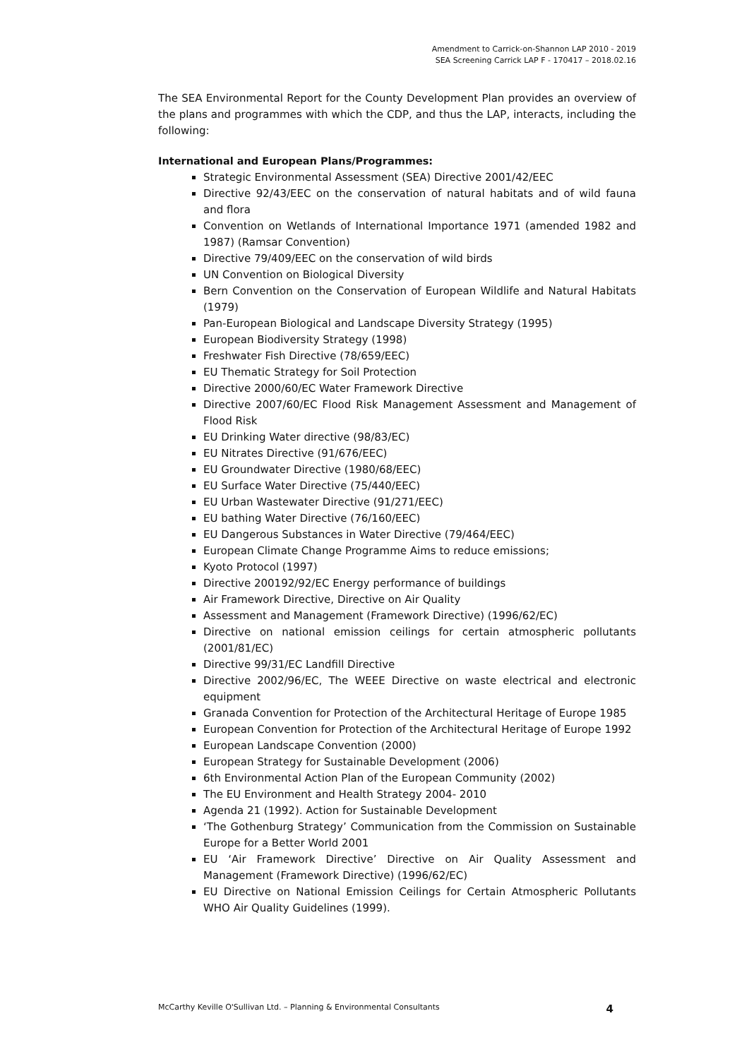Amendment to Carrick-on-Shannon LAP 2010 - 2019
SEA Screening Carrick LAP F - 170417 – 2018.02.16
The SEA Environmental Report for the County Development Plan provides an overview of the plans and programmes with which the CDP, and thus the LAP, interacts, including the following:
International and European Plans/Programmes:
Strategic Environmental Assessment (SEA) Directive 2001/42/EEC
Directive 92/43/EEC on the conservation of natural habitats and of wild fauna and flora
Convention on Wetlands of International Importance 1971 (amended 1982 and 1987) (Ramsar Convention)
Directive 79/409/EEC on the conservation of wild birds
UN Convention on Biological Diversity
Bern Convention on the Conservation of European Wildlife and Natural Habitats (1979)
Pan-European Biological and Landscape Diversity Strategy (1995)
European Biodiversity Strategy (1998)
Freshwater Fish Directive (78/659/EEC)
EU Thematic Strategy for Soil Protection
Directive 2000/60/EC Water Framework Directive
Directive 2007/60/EC Flood Risk Management Assessment and Management of Flood Risk
EU Drinking Water directive (98/83/EC)
EU Nitrates Directive (91/676/EEC)
EU Groundwater Directive (1980/68/EEC)
EU Surface Water Directive (75/440/EEC)
EU Urban Wastewater Directive (91/271/EEC)
EU bathing Water Directive (76/160/EEC)
EU Dangerous Substances in Water Directive (79/464/EEC)
European Climate Change Programme Aims to reduce emissions;
Kyoto Protocol (1997)
Directive 200192/92/EC Energy performance of buildings
Air Framework Directive, Directive on Air Quality
Assessment and Management (Framework Directive) (1996/62/EC)
Directive on national emission ceilings for certain atmospheric pollutants (2001/81/EC)
Directive 99/31/EC Landfill Directive
Directive 2002/96/EC, The WEEE Directive on waste electrical and electronic equipment
Granada Convention for Protection of the Architectural Heritage of Europe 1985
European Convention for Protection of the Architectural Heritage of Europe 1992
European Landscape Convention (2000)
European Strategy for Sustainable Development (2006)
6th Environmental Action Plan of the European Community (2002)
The EU Environment and Health Strategy 2004- 2010
Agenda 21 (1992). Action for Sustainable Development
‘The Gothenburg Strategy’ Communication from the Commission on Sustainable Europe for a Better World 2001
EU ‘Air Framework Directive’ Directive on Air Quality Assessment and Management (Framework Directive) (1996/62/EC)
EU Directive on National Emission Ceilings for Certain Atmospheric Pollutants WHO Air Quality Guidelines (1999).
McCarthy Keville O'Sullivan Ltd. – Planning & Environmental Consultants 4